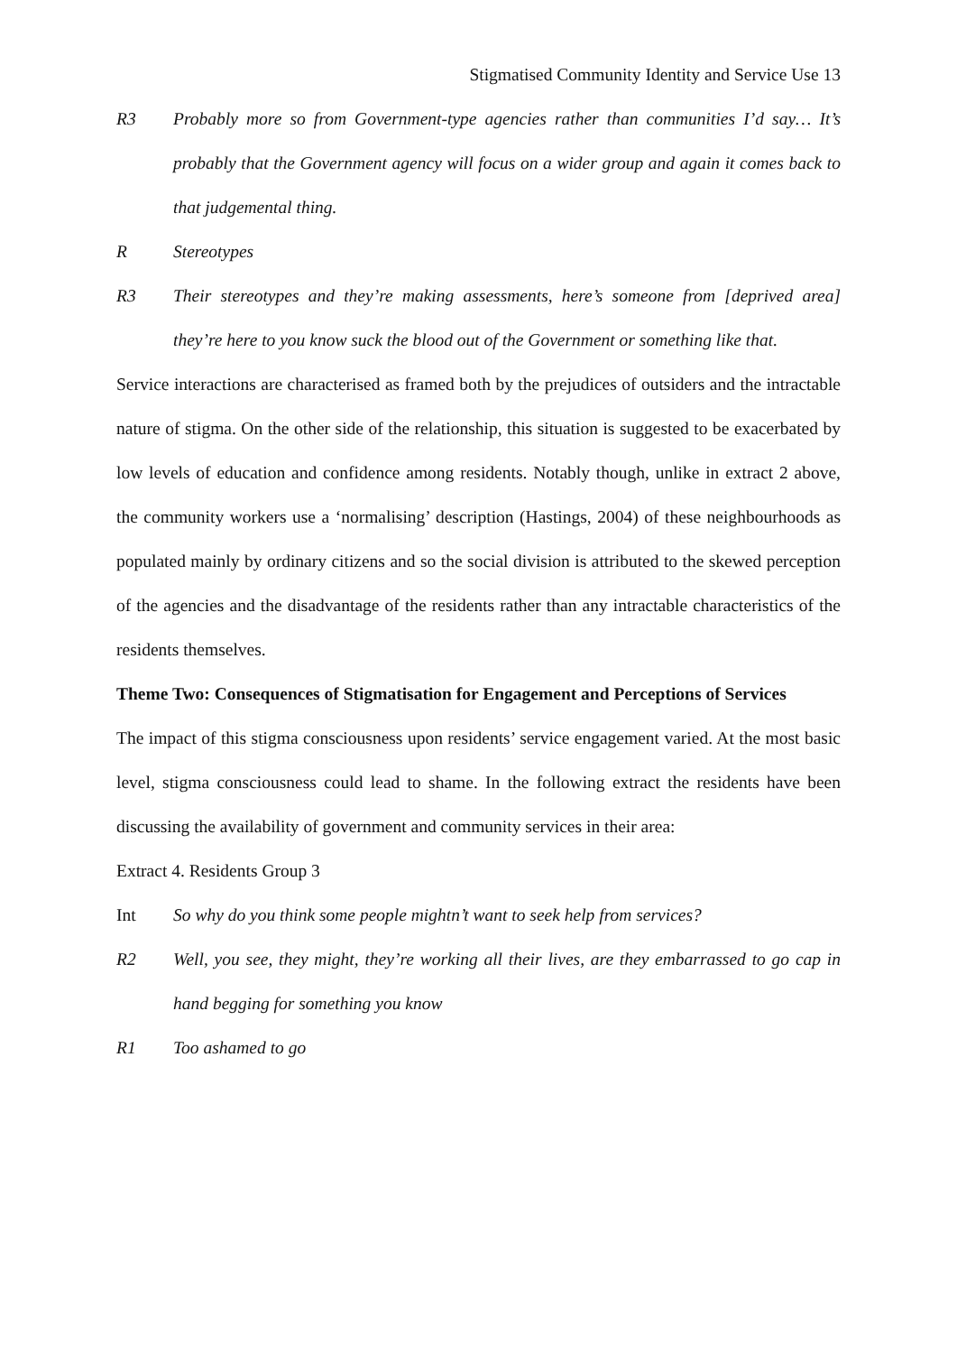Stigmatised Community Identity and Service Use 13
R3 Probably more so from Government-type agencies rather than communities I’d say… It’s probably that the Government agency will focus on a wider group and again it comes back to that judgemental thing.
R Stereotypes
R3 Their stereotypes and they’re making assessments, here’s someone from [deprived area] they’re here to you know suck the blood out of the Government or something like that.
Service interactions are characterised as framed both by the prejudices of outsiders and the intractable nature of stigma. On the other side of the relationship, this situation is suggested to be exacerbated by low levels of education and confidence among residents. Notably though, unlike in extract 2 above, the community workers use a ‘normalising’ description (Hastings, 2004) of these neighbourhoods as populated mainly by ordinary citizens and so the social division is attributed to the skewed perception of the agencies and the disadvantage of the residents rather than any intractable characteristics of the residents themselves.
Theme Two: Consequences of Stigmatisation for Engagement and Perceptions of Services
The impact of this stigma consciousness upon residents’ service engagement varied. At the most basic level, stigma consciousness could lead to shame. In the following extract the residents have been discussing the availability of government and community services in their area:
Extract 4. Residents Group 3
Int So why do you think some people mightn’t want to seek help from services?
R2 Well, you see, they might, they’re working all their lives, are they embarrassed to go cap in hand begging for something you know
R1 Too ashamed to go